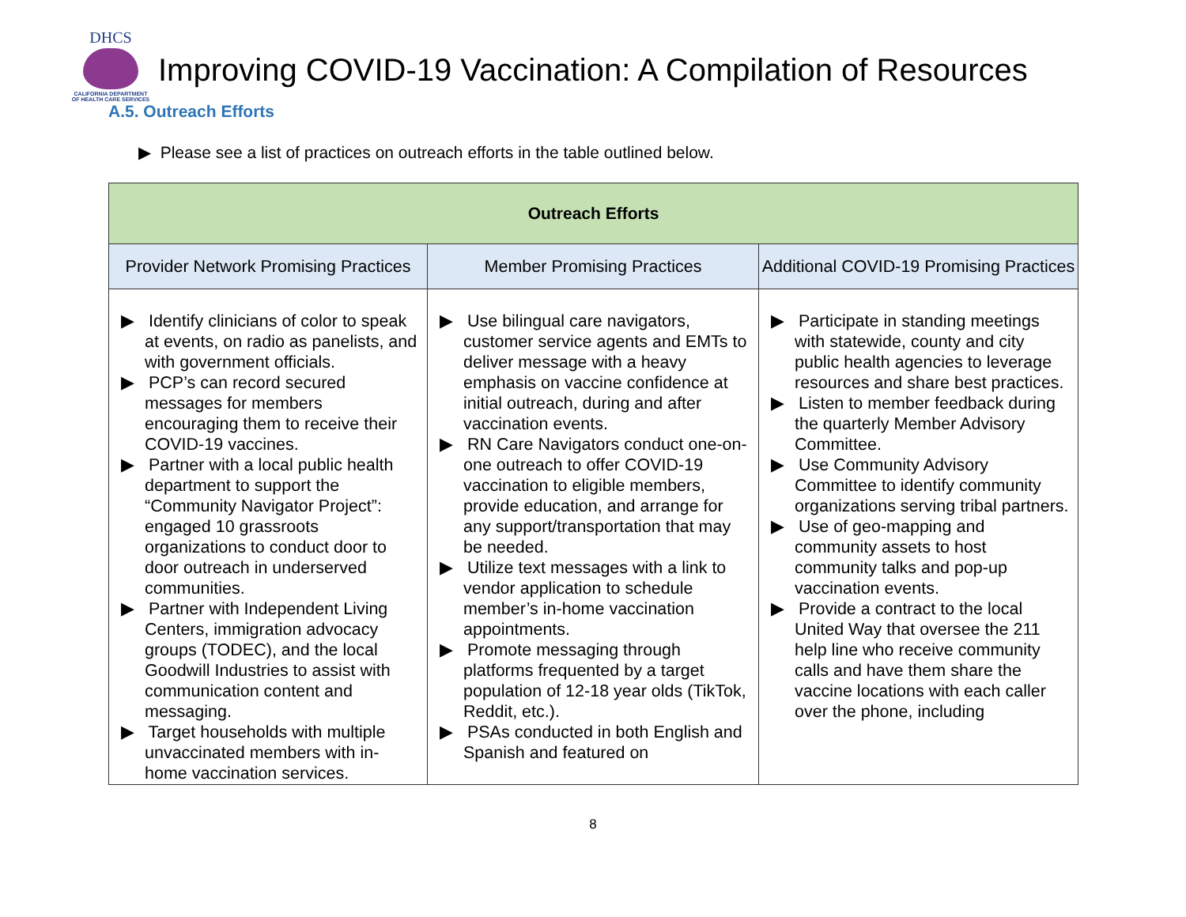DHCS
CALIFORNIA DEPARTMENT OF HEALTH CARE SERVICES
Improving COVID-19 Vaccination: A Compilation of Resources
A.5. Outreach Efforts
▶ Please see a list of practices on outreach efforts in the table outlined below.
| Outreach Efforts | | |
| --- | --- | --- |
| Provider Network Promising Practices | Member Promising Practices | Additional COVID-19 Promising Practices |
| ▶ Identify clinicians of color to speak at events, on radio as panelists, and with government officials. ▶ PCP’s can record secured messages for members encouraging them to receive their COVID-19 vaccines. ▶ Partner with a local public health department to support the “Community Navigator Project”: engaged 10 grassroots organizations to conduct door to door outreach in underserved communities. ▶ Partner with Independent Living Centers, immigration advocacy groups (TODEC), and the local Goodwill Industries to assist with communication content and messaging. ▶ Target households with multiple unvaccinated members with in-home vaccination services. | ▶ Use bilingual care navigators, customer service agents and EMTs to deliver message with a heavy emphasis on vaccine confidence at initial outreach, during and after vaccination events. ▶ RN Care Navigators conduct one-on-one outreach to offer COVID-19 vaccination to eligible members, provide education, and arrange for any support/transportation that may be needed. ▶ Utilize text messages with a link to vendor application to schedule member’s in-home vaccination appointments. ▶ Promote messaging through platforms frequented by a target population of 12-18 year olds (TikTok, Reddit, etc.). ▶ PSAs conducted in both English and Spanish and featured on | ▶ Participate in standing meetings with statewide, county and city public health agencies to leverage resources and share best practices. ▶ Listen to member feedback during the quarterly Member Advisory Committee. ▶ Use Community Advisory Committee to identify community organizations serving tribal partners. ▶ Use of geo-mapping and community assets to host community talks and pop-up vaccination events. ▶ Provide a contract to the local United Way that oversee the 211 help line who receive community calls and have them share the vaccine locations with each caller over the phone, including |
8